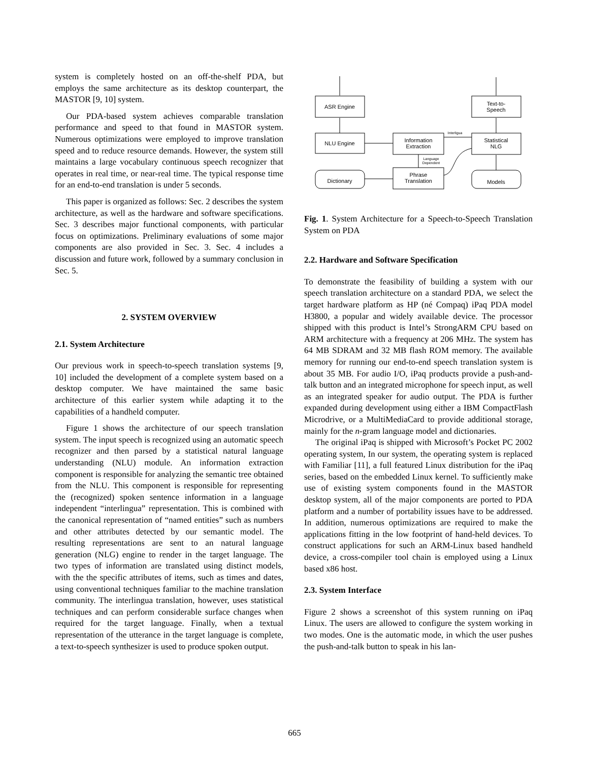system is completely hosted on an off-the-shelf PDA, but employs the same architecture as its desktop counterpart, the MASTOR [9, 10] system.
Our PDA-based system achieves comparable translation performance and speed to that found in MASTOR system. Numerous optimizations were employed to improve translation speed and to reduce resource demands. However, the system still maintains a large vocabulary continuous speech recognizer that operates in real time, or near-real time. The typical response time for an end-to-end translation is under 5 seconds.
This paper is organized as follows: Sec. 2 describes the system architecture, as well as the hardware and software specifications. Sec. 3 describes major functional components, with particular focus on optimizations. Preliminary evaluations of some major components are also provided in Sec. 3. Sec. 4 includes a discussion and future work, followed by a summary conclusion in Sec. 5.
2. SYSTEM OVERVIEW
2.1. System Architecture
Our previous work in speech-to-speech translation systems [9, 10] included the development of a complete system based on a desktop computer. We have maintained the same basic architecture of this earlier system while adapting it to the capabilities of a handheld computer.
Figure 1 shows the architecture of our speech translation system. The input speech is recognized using an automatic speech recognizer and then parsed by a statistical natural language understanding (NLU) module. An information extraction component is responsible for analyzing the semantic tree obtained from the NLU. This component is responsible for representing the (recognized) spoken sentence information in a language independent “interlingua” representation. This is combined with the canonical representation of “named entities” such as numbers and other attributes detected by our semantic model. The resulting representations are sent to an natural language generation (NLG) engine to render in the target language. The two types of information are translated using distinct models, with the the specific attributes of items, such as times and dates, using conventional techniques familiar to the machine translation community. The interlingua translation, however, uses statistical techniques and can perform considerable surface changes when required for the target language. Finally, when a textual representation of the utterance in the target language is complete, a text-to-speech synthesizer is used to produce spoken output.
ASR Engine
NLU Engine
Information
Extraction
Phrase
Translation
Text-to-
Speech
Statistical
NLG
Dictionary
Models
Interligua
Language
Dependent
Fig. 1. System Architecture for a Speech-to-Speech Translation System on PDA
2.2. Hardware and Software Specification
To demonstrate the feasibility of building a system with our speech translation architecture on a standard PDA, we select the target hardware platform as HP (né Compaq) iPaq PDA model H3800, a popular and widely available device. The processor shipped with this product is Intel’s StrongARM CPU based on ARM architecture with a frequency at 206 MHz. The system has 64 MB SDRAM and 32 MB flash ROM memory. The available memory for running our end-to-end speech translation system is about 35 MB. For audio I/O, iPaq products provide a push-and-talk button and an integrated microphone for speech input, as well as an integrated speaker for audio output. The PDA is further expanded during development using either a IBM CompactFlash Microdrive, or a MultiMediaCard to provide additional storage, mainly for the n-gram language model and dictionaries.
The original iPaq is shipped with Microsoft’s Pocket PC 2002 operating system, In our system, the operating system is replaced with Familiar [11], a full featured Linux distribution for the iPaq series, based on the embedded Linux kernel. To sufficiently make use of existing system components found in the MASTOR desktop system, all of the major components are ported to PDA platform and a number of portability issues have to be addressed. In addition, numerous optimizations are required to make the applications fitting in the low footprint of hand-held devices. To construct applications for such an ARM-Linux based handheld device, a cross-compiler tool chain is employed using a Linux based x86 host.
2.3. System Interface
Figure 2 shows a screenshot of this system running on iPaq Linux. The users are allowed to configure the system working in two modes. One is the automatic mode, in which the user pushes the push-and-talk button to speak in his lan-
665